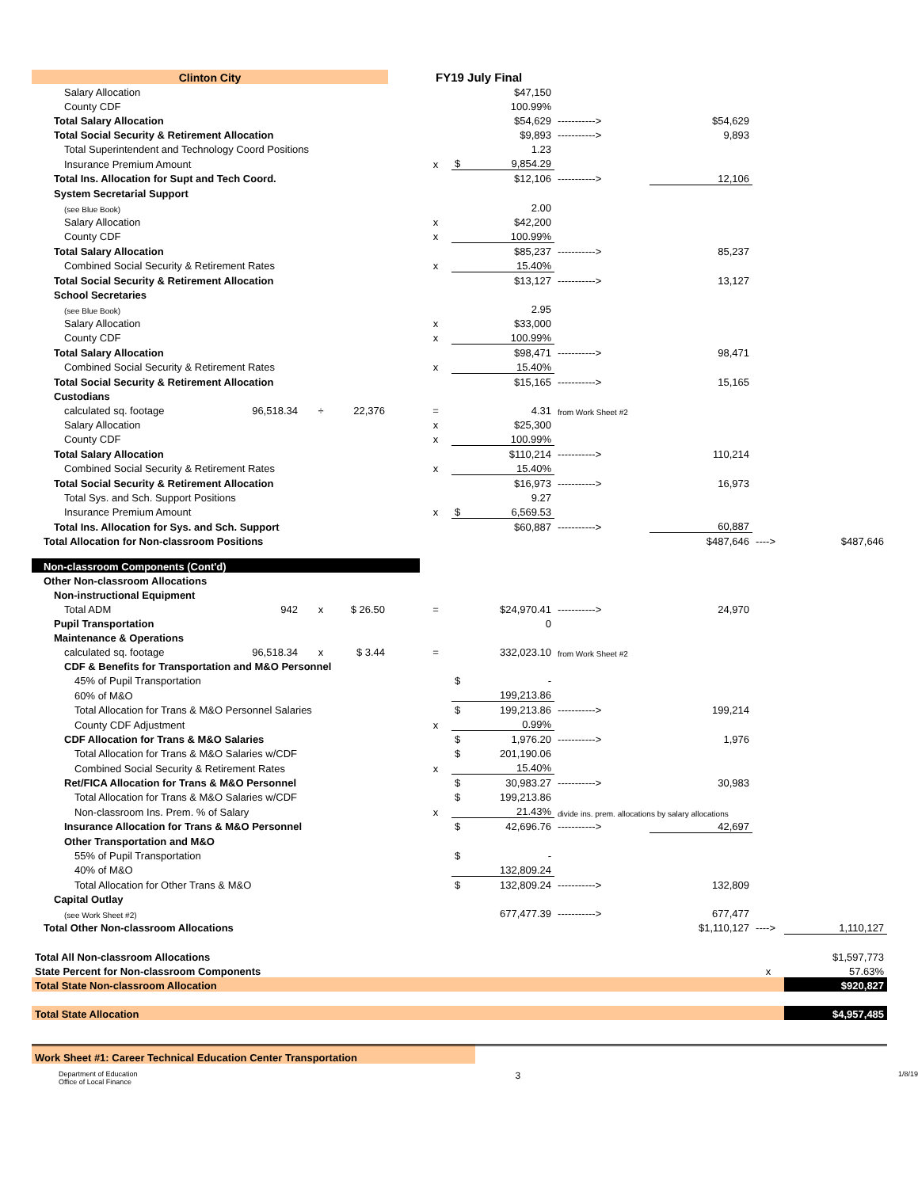| Clinton City | | | | FY19 July Final | | | | | | | |
| Salary Allocation | | | | | | | $47,150 | | | | |
| County CDF | | | | | | | 100.99% | | | | |
| Total Salary Allocation | | | | | | | $54,629 | -----------> | $54,629 | | |
| Total Social Security & Retirement Allocation | | | | | | | $9,893 | -----------> | 9,893 | | |
| Total Superintendent and Technology Coord Positions | | | | | | | 1.23 | | | | |
| Insurance Premium Amount | | | | | x | $ | 9,854.29 | | | | |
| Total Ins. Allocation for Supt and Tech Coord. | | | | | | | $12,106 | -----------> | 12,106 | | |
| System Secretarial Support | | | | | | | | | | | |
| (see Blue Book) | | | | | | | 2.00 | | | | |
| Salary Allocation | | | | | x | | $42,200 | | | | |
| County CDF | | | | | x | | 100.99% | | | | |
| Total Salary Allocation | | | | | | | $85,237 | -----------> | 85,237 | | |
| Combined Social Security & Retirement Rates | | | | | x | | 15.40% | | | | |
| Total Social Security & Retirement Allocation | | | | | | | $13,127 | -----------> | 13,127 | | |
| School Secretaries | | | | | | | | | | | |
| (see Blue Book) | | | | | | | 2.95 | | | | |
| Salary Allocation | | | | | x | | $33,000 | | | | |
| County CDF | | | | | x | | 100.99% | | | | |
| Total Salary Allocation | | | | | | | $98,471 | -----------> | 98,471 | | |
| Combined Social Security & Retirement Rates | | | | | x | | 15.40% | | | | |
| Total Social Security & Retirement Allocation | | | | | | | $15,165 | -----------> | 15,165 | | |
| Custodians | | | | | | | | | | | |
| calculated sq. footage | 96,518.34 | ÷ | 22,376 | | = | | 4.31 | from Work Sheet #2 | | | |
| Salary Allocation | | | | | x | | $25,300 | | | | |
| County CDF | | | | | x | | 100.99% | | | | |
| Total Salary Allocation | | | | | | | $110,214 | -----------> | 110,214 | | |
| Combined Social Security & Retirement Rates | | | | | x | | 15.40% | | | | |
| Total Social Security & Retirement Allocation | | | | | | | $16,973 | -----------> | 16,973 | | |
| Total Sys. and Sch. Support Positions | | | | | | | 9.27 | | | | |
| Insurance Premium Amount | | | | | x | $ | 6,569.53 | | | | |
| Total Ins. Allocation for Sys. and Sch. Support | | | | | | | $60,887 | -----------> | 60,887 | | |
| Total Allocation for Non-classroom Positions | | | | | | | | | $487,646 | ----> | $487,646 |
| Non-classroom Components (Cont'd) | | | | | | | | | | | |
| Other Non-classroom Allocations | | | | | | | | | | | |
| Non-instructional Equipment | | | | | | | | | | | |
| Total ADM | 942 | x | $ 26.50 | | = | | $24,970.41 | -----------> | 24,970 | | |
| Pupil Transportation | | | | | | | 0 | | | | |
| Maintenance & Operations | | | | | | | | | | | |
| calculated sq. footage | 96,518.34 | x | $ 3.44 | | = | | 332,023.10 | from Work Sheet #2 | | | |
| CDF & Benefits for Transportation and M&O Personnel | | | | | | | | | | | |
| 45% of Pupil Transportation | | | | | | $ | - | | | | |
| 60% of M&O | | | | | | | 199,213.86 | | | | |
| Total Allocation for Trans & M&O Personnel Salaries | | | | | | $ | 199,213.86 | -----------> | 199,214 | | |
| County CDF Adjustment | | | | | x | | 0.99% | | | | |
| CDF Allocation for Trans & M&O Salaries | | | | | | $ | 1,976.20 | -----------> | 1,976 | | |
| Total Allocation for Trans & M&O Salaries w/CDF | | | | | | $ | 201,190.06 | | | | |
| Combined Social Security & Retirement Rates | | | | | x | | 15.40% | | | | |
| Ret/FICA Allocation for Trans & M&O Personnel | | | | | | $ | 30,983.27 | -----------> | 30,983 | | |
| Total Allocation for Trans & M&O Salaries w/CDF | | | | | | $ | 199,213.86 | | | | |
| Non-classroom Ins. Prem. % of Salary | | | | | x | | 21.43% | divide ins. prem. allocations by salary allocations | | | |
| Insurance Allocation for Trans & M&O Personnel | | | | | | $ | 42,696.76 | -----------> | 42,697 | | |
| Other Transportation and M&O | | | | | | | | | | | |
| 55% of Pupil Transportation | | | | | | $ | - | | | | |
| 40% of M&O | | | | | | | 132,809.24 | | | | |
| Total Allocation for Other Trans & M&O | | | | | | $ | 132,809.24 | -----------> | 132,809 | | |
| Capital Outlay | | | | | | | | | | | |
| (see Work Sheet #2) | | | | | | | 677,477.39 | -----------> | 677,477 | | |
| Total Other Non-classroom Allocations | | | | | | | | | $1,110,127 | ----> | 1,110,127 |
| Total All Non-classroom Allocations | | | | | | | | | | | $1,597,773 |
| State Percent for Non-classroom Components | | | | | | | | | | x | 57.63% |
| Total State Non-classroom Allocation | | | | | | | | | | | $920,827 |
| Total State Allocation | | | | | | | | | | | $4,957,485 |
| Work Sheet #1: Career Technical Education Center Transportation | | | | | | | | | | | |
Department of Education
Office of Local Finance
3
1/8/19